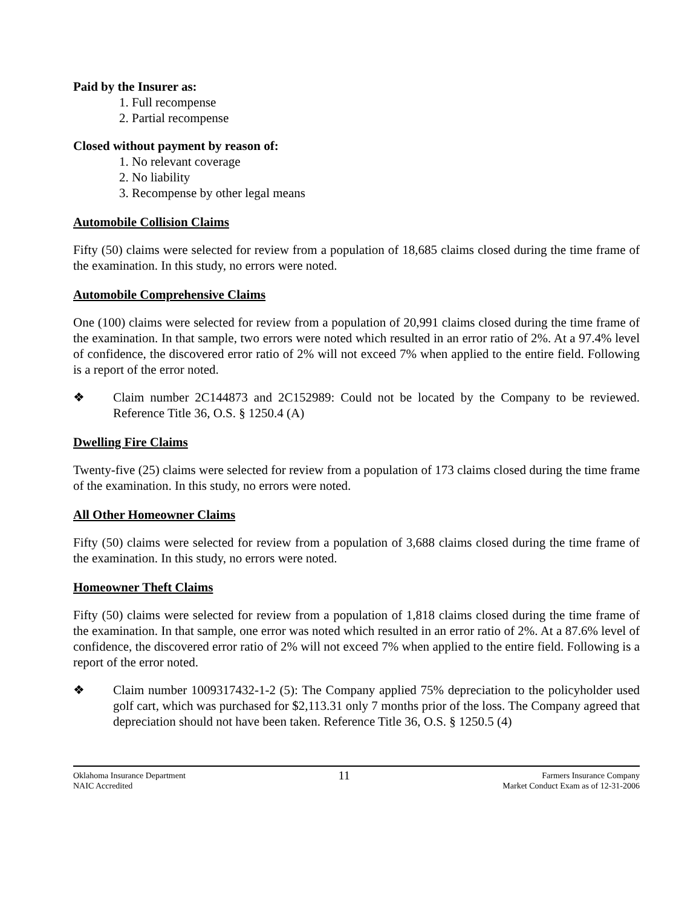Paid by the Insurer as:
1. Full recompense
2. Partial recompense
Closed without payment by reason of:
1. No relevant coverage
2. No liability
3. Recompense by other legal means
Automobile Collision Claims
Fifty (50) claims were selected for review from a population of 18,685 claims closed during the time frame of the examination. In this study, no errors were noted.
Automobile Comprehensive Claims
One (100) claims were selected for review from a population of 20,991 claims closed during the time frame of the examination. In that sample, two errors were noted which resulted in an error ratio of 2%. At a 97.4% level of confidence, the discovered error ratio of 2% will not exceed 7% when applied to the entire field. Following is a report of the error noted.
❖ Claim number 2C144873 and 2C152989: Could not be located by the Company to be reviewed. Reference Title 36, O.S. § 1250.4 (A)
Dwelling Fire Claims
Twenty-five (25) claims were selected for review from a population of 173 claims closed during the time frame of the examination. In this study, no errors were noted.
All Other Homeowner Claims
Fifty (50) claims were selected for review from a population of 3,688 claims closed during the time frame of the examination. In this study, no errors were noted.
Homeowner Theft Claims
Fifty (50) claims were selected for review from a population of 1,818 claims closed during the time frame of the examination. In that sample, one error was noted which resulted in an error ratio of 2%. At a 87.6% level of confidence, the discovered error ratio of 2% will not exceed 7% when applied to the entire field. Following is a report of the error noted.
❖ Claim number 1009317432-1-2 (5): The Company applied 75% depreciation to the policyholder used golf cart, which was purchased for $2,113.31 only 7 months prior of the loss. The Company agreed that depreciation should not have been taken. Reference Title 36, O.S. § 1250.5 (4)
Oklahoma Insurance Department
NAIC Accredited
11
Farmers Insurance Company
Market Conduct Exam as of 12-31-2006